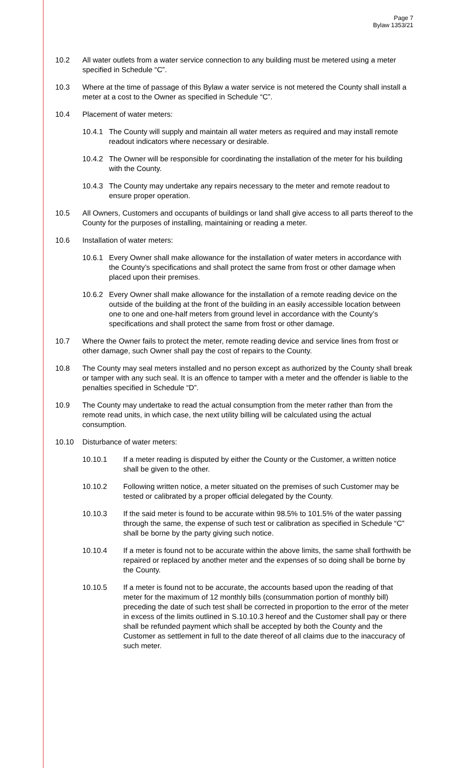Page 7
Bylaw 1353/21
10.2 All water outlets from a water service connection to any building must be metered using a meter specified in Schedule “C”.
10.3 Where at the time of passage of this Bylaw a water service is not metered the County shall install a meter at a cost to the Owner as specified in Schedule “C”.
10.4 Placement of water meters:
10.4.1
The County will supply and maintain all water meters as required and may install remote readout indicators where necessary or desirable.
10.4.2
The Owner will be responsible for coordinating the installation of the meter for his building with the County.
10.4.3
The County may undertake any repairs necessary to the meter and remote readout to ensure proper operation.
10.5 All Owners, Customers and occupants of buildings or land shall give access to all parts thereof to the County for the purposes of installing, maintaining or reading a meter.
10.6 Installation of water meters:
10.6.1
Every Owner shall make allowance for the installation of water meters in accordance with the County’s specifications and shall protect the same from frost or other damage when placed upon their premises.
10.6.2
Every Owner shall make allowance for the installation of a remote reading device on the outside of the building at the front of the building in an easily accessible location between one to one and one-half meters from ground level in accordance with the County’s specifications and shall protect the same from frost or other damage.
10.7 Where the Owner fails to protect the meter, remote reading device and service lines from frost or other damage, such Owner shall pay the cost of repairs to the County.
10.8 The County may seal meters installed and no person except as authorized by the County shall break or tamper with any such seal. It is an offence to tamper with a meter and the offender is liable to the penalties specified in Schedule “D”.
10.9 The County may undertake to read the actual consumption from the meter rather than from the remote read units, in which case, the next utility billing will be calculated using the actual consumption.
10.10 Disturbance of water meters:
10.10.1 If a meter reading is disputed by either the County or the Customer, a written notice shall be given to the other.
10.10.2 Following written notice, a meter situated on the premises of such Customer may be tested or calibrated by a proper official delegated by the County.
10.10.3 If the said meter is found to be accurate within 98.5% to 101.5% of the water passing through the same, the expense of such test or calibration as specified in Schedule “C” shall be borne by the party giving such notice.
10.10.4 If a meter is found not to be accurate within the above limits, the same shall forthwith be repaired or replaced by another meter and the expenses of so doing shall be borne by the County.
10.10.5 If a meter is found not to be accurate, the accounts based upon the reading of that meter for the maximum of 12 monthly bills (consummation portion of monthly bill) preceding the date of such test shall be corrected in proportion to the error of the meter in excess of the limits outlined in S.10.10.3 hereof and the Customer shall pay or there shall be refunded payment which shall be accepted by both the County and the Customer as settlement in full to the date thereof of all claims due to the inaccuracy of such meter.